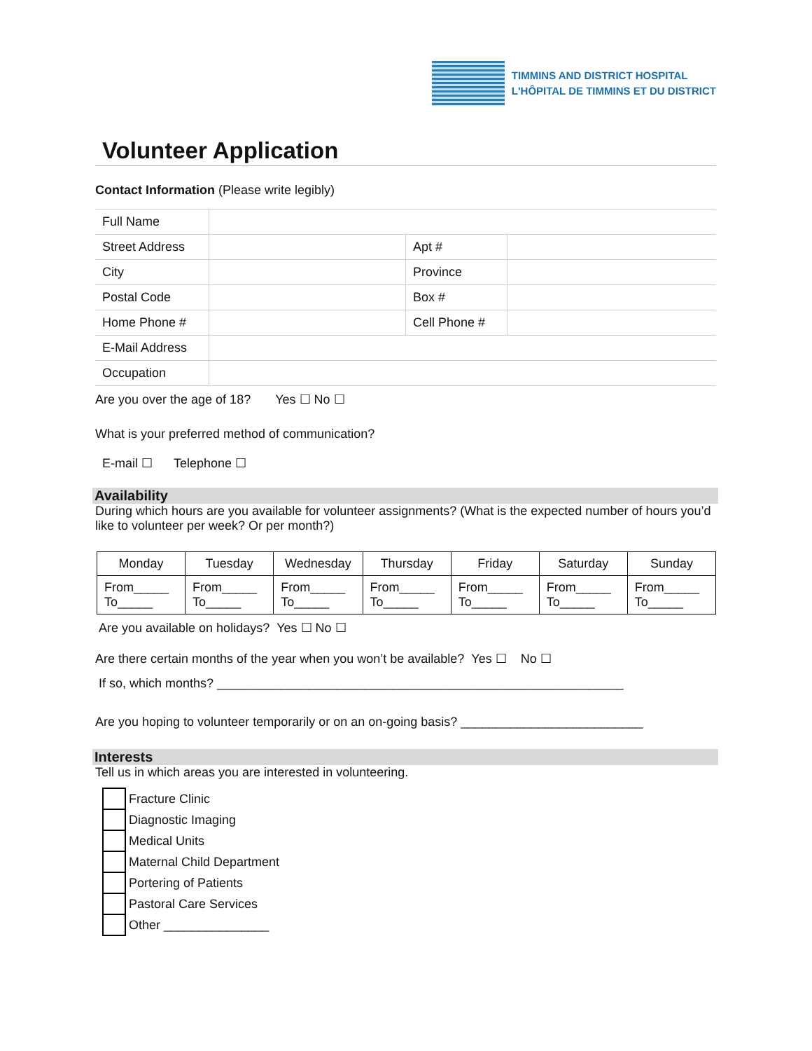TIMMINS AND DISTRICT HOSPITAL
L'HÔPITAL DE TIMMINS ET DU DISTRICT
Volunteer Application
Contact Information (Please write legibly)
| Full Name | | | |
| Street Address | | Apt # | |
| City | | Province | |
| Postal Code | | Box # | |
| Home Phone # | | Cell Phone # | |
| E-Mail Address | | | |
| Occupation | | | |
Are you over the age of 18? Yes ☐ No ☐
What is your preferred method of communication?
E-mail ☐ Telephone ☐
Availability
During which hours are you available for volunteer assignments? (What is the expected number of hours you’d like to volunteer per week? Or per month?)
| Monday | Tuesday | Wednesday | Thursday | Friday | Saturday | Sunday |
| --- | --- | --- | --- | --- | --- | --- |
| From_____ To_____ | From_____ To_____ | From_____ To_____ | From_____ To_____ | From_____ To_____ | From_____ To_____ | From_____ To_____ |
Are you available on holidays? Yes ☐ No ☐
Are there certain months of the year when you won’t be available? Yes ☐ No ☐
If so, which months? __________________________________________________________
Are you hoping to volunteer temporarily or on an on-going basis? __________________________
Interests
Tell us in which areas you are interested in volunteering.
Fracture Clinic
Diagnostic Imaging
Medical Units
Maternal Child Department
Portering of Patients
Pastoral Care Services
Other _______________